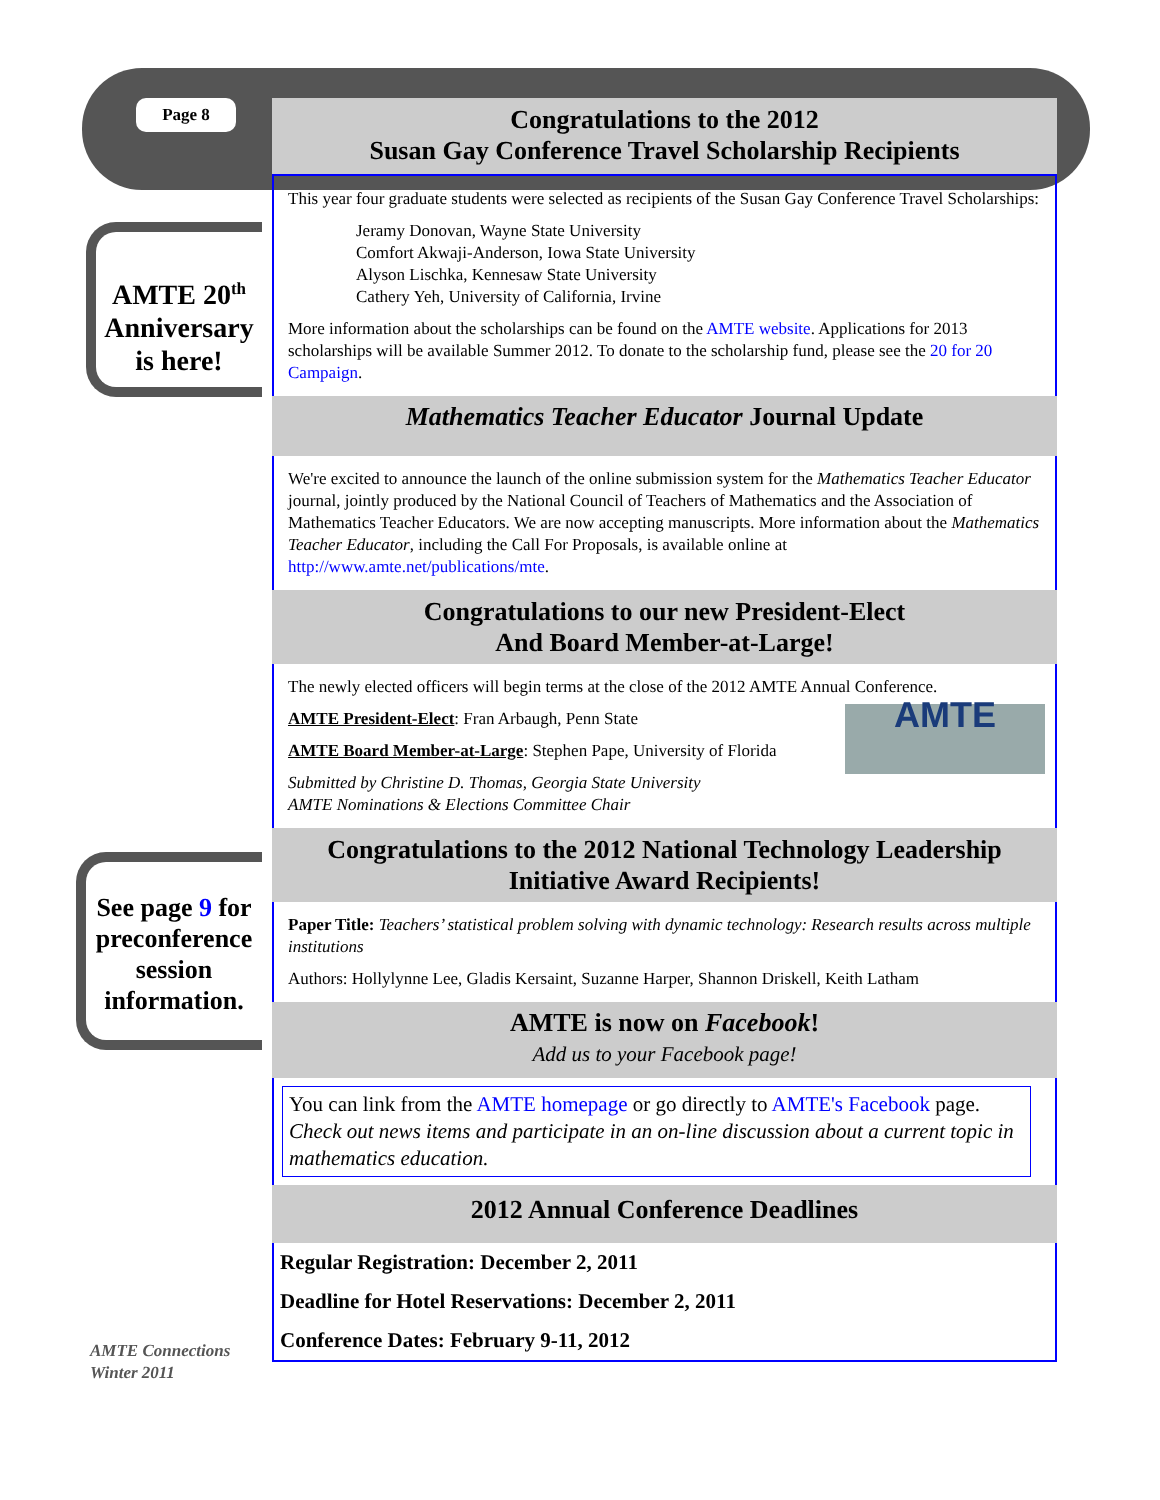Page 8
AMTE 20<sup>th</sup> Anniversary is here!
See page 9 for preconference session information.
AMTE Connections
Winter 2011
Congratulations to the 2012
Susan Gay Conference Travel Scholarship Recipients
This year four graduate students were selected as recipients of the Susan Gay Conference Travel Scholarships:
Jeramy Donovan, Wayne State University
Comfort Akwaji-Anderson, Iowa State University
Alyson Lischka, Kennesaw State University
Cathery Yeh, University of California, Irvine
More information about the scholarships can be found on the AMTE website. Applications for 2013 scholarships will be available Summer 2012. To donate to the scholarship fund, please see the 20 for 20 Campaign.
Mathematics Teacher Educator Journal Update
We're excited to announce the launch of the online submission system for the Mathematics Teacher Educator journal, jointly produced by the National Council of Teachers of Mathematics and the Association of Mathematics Teacher Educators. We are now accepting manuscripts. More information about the Mathematics Teacher Educator, including the Call For Proposals, is available online at http://www.amte.net/publications/mte.
Congratulations to our new President-Elect
And Board Member-at-Large!
The newly elected officers will begin terms at the close of the 2012 AMTE Annual Conference.
AMTE President-Elect: Fran Arbaugh, Penn State
AMTE Board Member-at-Large: Stephen Pape, University of Florida
Submitted by Christine D. Thomas, Georgia State University
AMTE Nominations & Elections Committee Chair
AMTE
Congratulations to the 2012 National Technology Leadership
Initiative Award Recipients!
Paper Title: Teachers’ statistical problem solving with dynamic technology: Research results across multiple institutions
Authors: Hollylynne Lee, Gladis Kersaint, Suzanne Harper, Shannon Driskell, Keith Latham
AMTE is now on Facebook!
Add us to your Facebook page!
You can link from the AMTE homepage or go directly to AMTE's Facebook page. Check out news items and participate in an on-line discussion about a current topic in mathematics education.
2012 Annual Conference Deadlines
Regular Registration: December 2, 2011
Deadline for Hotel Reservations: December 2, 2011
Conference Dates: February 9-11, 2012